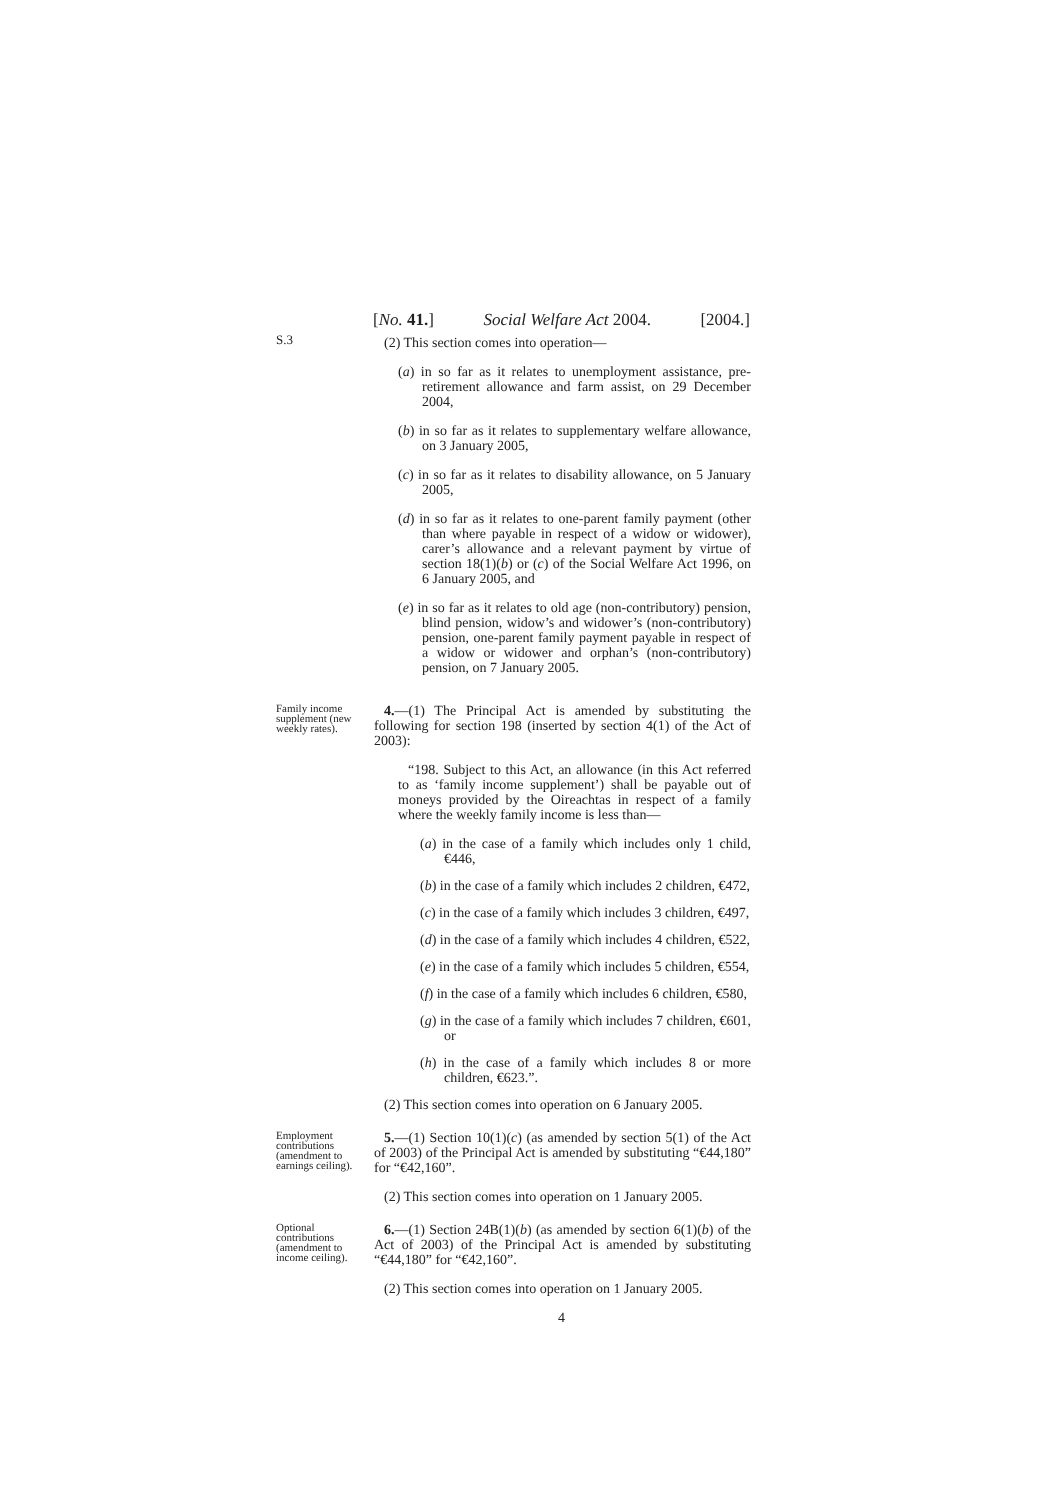[No. 41.] Social Welfare Act 2004. [2004.]
S.3
(2) This section comes into operation—
(a) in so far as it relates to unemployment assistance, pre-retirement allowance and farm assist, on 29 December 2004,
(b) in so far as it relates to supplementary welfare allowance, on 3 January 2005,
(c) in so far as it relates to disability allowance, on 5 January 2005,
(d) in so far as it relates to one-parent family payment (other than where payable in respect of a widow or widower), carer’s allowance and a relevant payment by virtue of section 18(1)(b) or (c) of the Social Welfare Act 1996, on 6 January 2005, and
(e) in so far as it relates to old age (non-contributory) pension, blind pension, widow’s and widower’s (non-contributory) pension, one-parent family payment payable in respect of a widow or widower and orphan’s (non-contributory) pension, on 7 January 2005.
Family income supplement (new weekly rates).
4.—(1) The Principal Act is amended by substituting the following for section 198 (inserted by section 4(1) of the Act of 2003):
“198. Subject to this Act, an allowance (in this Act referred to as ‘family income supplement’) shall be payable out of moneys provided by the Oireachtas in respect of a family where the weekly family income is less than—
(a) in the case of a family which includes only 1 child, €446,
(b) in the case of a family which includes 2 children, €472,
(c) in the case of a family which includes 3 children, €497,
(d) in the case of a family which includes 4 children, €522,
(e) in the case of a family which includes 5 children, €554,
(f) in the case of a family which includes 6 children, €580,
(g) in the case of a family which includes 7 children, €601, or
(h) in the case of a family which includes 8 or more children, €623.”.
(2) This section comes into operation on 6 January 2005.
Employment contributions (amendment to earnings ceiling).
5.—(1) Section 10(1)(c) (as amended by section 5(1) of the Act of 2003) of the Principal Act is amended by substituting “€44,180” for “€42,160”.
(2) This section comes into operation on 1 January 2005.
Optional contributions (amendment to income ceiling).
6.—(1) Section 24B(1)(b) (as amended by section 6(1)(b) of the Act of 2003) of the Principal Act is amended by substituting “€44,180” for “€42,160”.
(2) This section comes into operation on 1 January 2005.
4